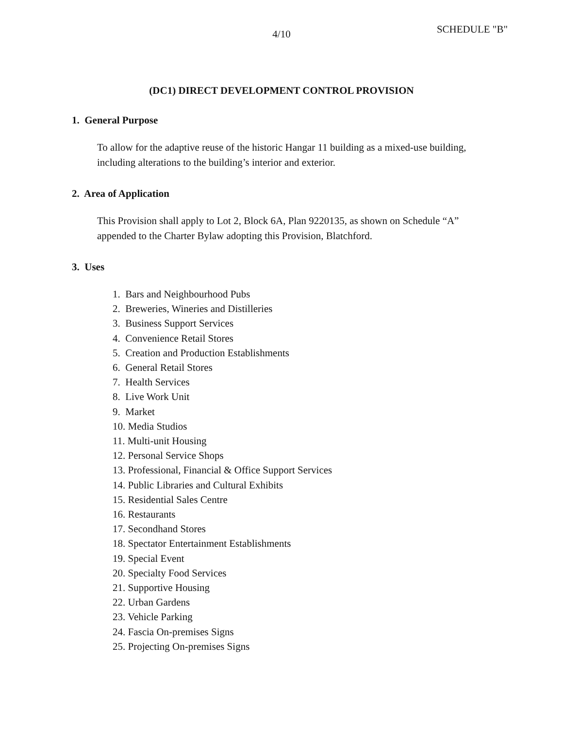4/10
SCHEDULE "B"
(DC1) DIRECT DEVELOPMENT CONTROL PROVISION
1. General Purpose
To allow for the adaptive reuse of the historic Hangar 11 building as a mixed-use building, including alterations to the building’s interior and exterior.
2. Area of Application
This Provision shall apply to Lot 2, Block 6A, Plan 9220135, as shown on Schedule “A” appended to the Charter Bylaw adopting this Provision, Blatchford.
3. Uses
1. Bars and Neighbourhood Pubs
2. Breweries, Wineries and Distilleries
3. Business Support Services
4. Convenience Retail Stores
5. Creation and Production Establishments
6. General Retail Stores
7. Health Services
8. Live Work Unit
9. Market
10. Media Studios
11. Multi-unit Housing
12. Personal Service Shops
13. Professional, Financial & Office Support Services
14. Public Libraries and Cultural Exhibits
15. Residential Sales Centre
16. Restaurants
17. Secondhand Stores
18. Spectator Entertainment Establishments
19. Special Event
20. Specialty Food Services
21. Supportive Housing
22. Urban Gardens
23. Vehicle Parking
24. Fascia On-premises Signs
25. Projecting On-premises Signs